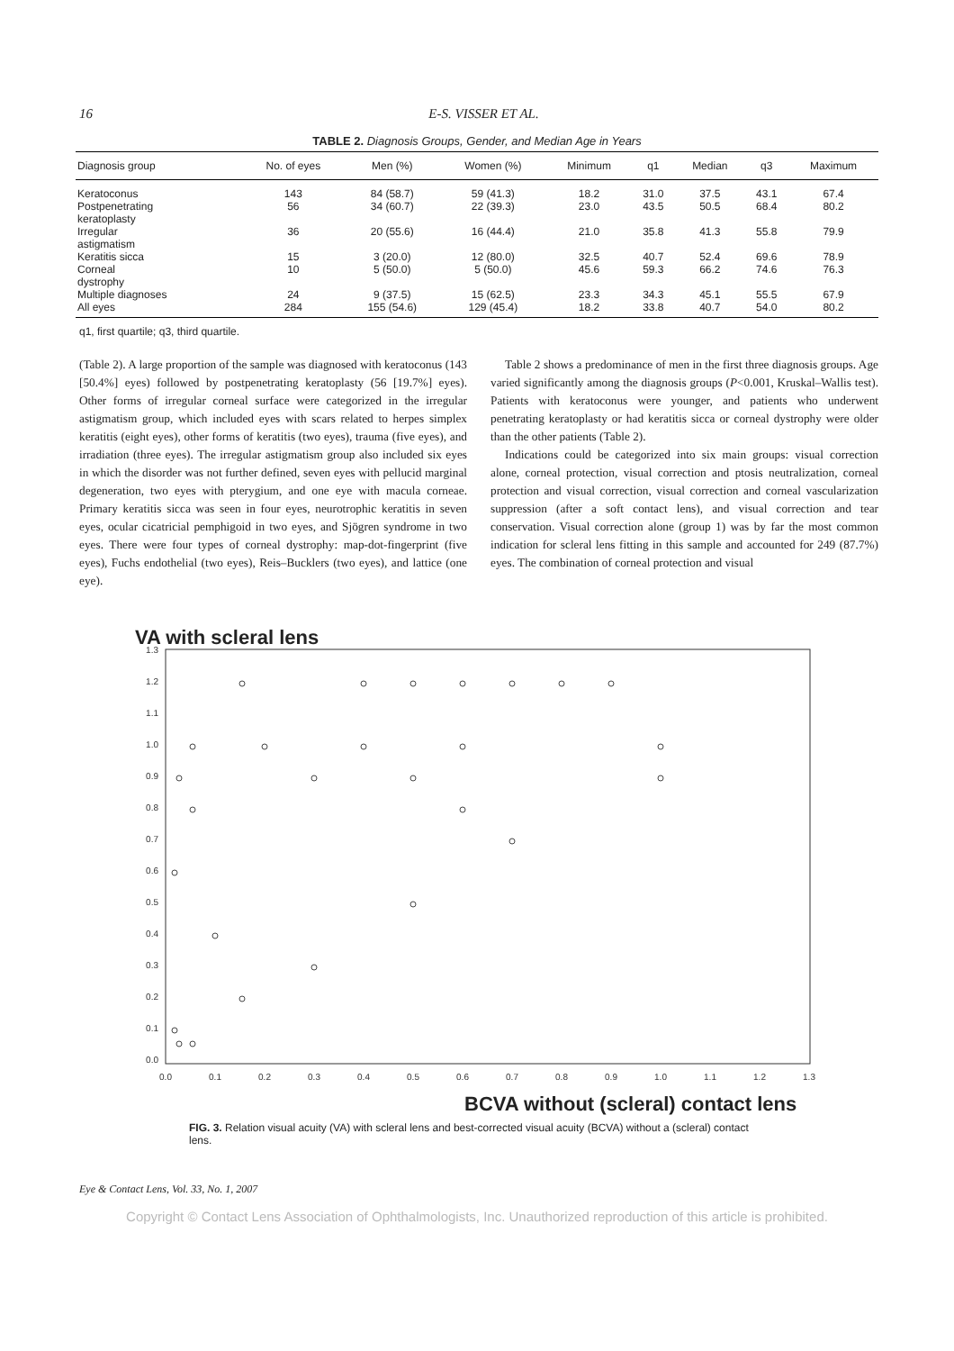16 E-S. VISSER ET AL.
TABLE 2. Diagnosis Groups, Gender, and Median Age in Years
| Diagnosis group | No. of eyes | Men (%) | Women (%) | Minimum | q1 | Median | q3 | Maximum |
| --- | --- | --- | --- | --- | --- | --- | --- | --- |
| Keratoconus | 143 | 84 (58.7) | 59 (41.3) | 18.2 | 31.0 | 37.5 | 43.1 | 67.4 |
| Postpenetrating keratoplasty | 56 | 34 (60.7) | 22 (39.3) | 23.0 | 43.5 | 50.5 | 68.4 | 80.2 |
| Irregular astigmatism | 36 | 20 (55.6) | 16 (44.4) | 21.0 | 35.8 | 41.3 | 55.8 | 79.9 |
| Keratitis sicca | 15 | 3 (20.0) | 12 (80.0) | 32.5 | 40.7 | 52.4 | 69.6 | 78.9 |
| Corneal dystrophy | 10 | 5 (50.0) | 5 (50.0) | 45.6 | 59.3 | 66.2 | 74.6 | 76.3 |
| Multiple diagnoses | 24 | 9 (37.5) | 15 (62.5) | 23.3 | 34.3 | 45.1 | 55.5 | 67.9 |
| All eyes | 284 | 155 (54.6) | 129 (45.4) | 18.2 | 33.8 | 40.7 | 54.0 | 80.2 |
q1, first quartile; q3, third quartile.
(Table 2). A large proportion of the sample was diagnosed with keratoconus (143 [50.4%] eyes) followed by postpenetrating keratoplasty (56 [19.7%] eyes). Other forms of irregular corneal surface were categorized in the irregular astigmatism group, which included eyes with scars related to herpes simplex keratitis (eight eyes), other forms of keratitis (two eyes), trauma (five eyes), and irradiation (three eyes). The irregular astigmatism group also included six eyes in which the disorder was not further defined, seven eyes with pellucid marginal degeneration, two eyes with pterygium, and one eye with macula corneae. Primary keratitis sicca was seen in four eyes, neurotrophic keratitis in seven eyes, ocular cicatricial pemphigoid in two eyes, and Sjögren syndrome in two eyes. There were four types of corneal dystrophy: map-dot-fingerprint (five eyes), Fuchs endothelial (two eyes), Reis–Bucklers (two eyes), and lattice (one eye).
Table 2 shows a predominance of men in the first three diagnosis groups. Age varied significantly among the diagnosis groups (P<0.001, Kruskal–Wallis test). Patients with keratoconus were younger, and patients who underwent penetrating keratoplasty or had keratitis sicca or corneal dystrophy were older than the other patients (Table 2).
Indications could be categorized into six main groups: visual correction alone, corneal protection, visual correction and ptosis neutralization, corneal protection and visual correction, visual correction and corneal vascularization suppression (after a soft contact lens), and visual correction and tear conservation. Visual correction alone (group 1) was by far the most common indication for scleral lens fitting in this sample and accounted for 249 (87.7%) eyes. The combination of corneal protection and visual
VA with scleral lens
1.3
1.2
1.1
1.0
0.9
0.8
0.7
0.6
0.5
0.4
0.3
0.2
0.1
0.0
0.0
0.1
0.2
0.3
0.4
0.5
0.6
0.7
0.8
0.9
1.0
1.1
1.2
1.3
BCVA without (scleral) contact lens
FIG. 3. Relation visual acuity (VA) with scleral lens and best-corrected visual acuity (BCVA) without a (scleral) contact lens.
Eye & Contact Lens, Vol. 33, No. 1, 2007
Copyright © Contact Lens Association of Ophthalmologists, Inc. Unauthorized reproduction of this article is prohibited.